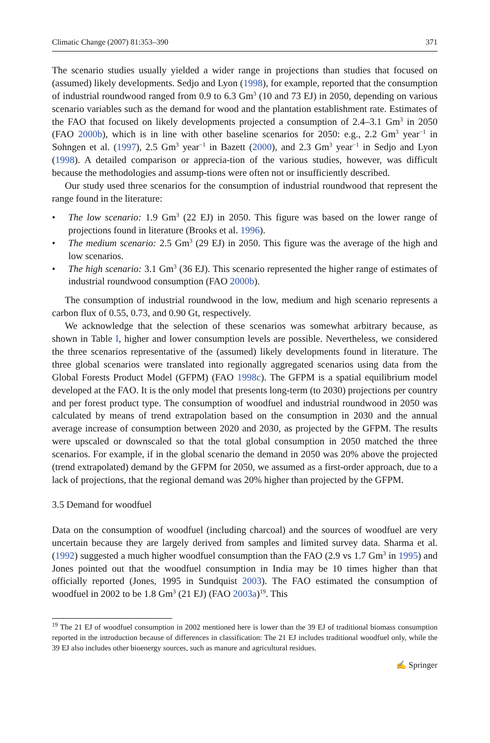Climatic Change (2007) 81:353–390 371
The scenario studies usually yielded a wider range in projections than studies that focused on (assumed) likely developments. Sedjo and Lyon (1998), for example, reported that the consumption of industrial roundwood ranged from 0.9 to 6.3 Gm<sup>3</sup> (10 and 73 EJ) in 2050, depending on various scenario variables such as the demand for wood and the plantation establishment rate. Estimates of the FAO that focused on likely developments projected a consumption of 2.4–3.1 Gm<sup>3</sup> in 2050 (FAO 2000b), which is in line with other baseline scenarios for 2050: e.g., 2.2 Gm<sup>3</sup> year<sup>−1</sup> in Sohngen et al. (1997), 2.5 Gm<sup>3</sup> year<sup>−1</sup> in Bazett (2000), and 2.3 Gm<sup>3</sup> year<sup>−1</sup> in Sedjo and Lyon (1998). A detailed comparison or apprecia-tion of the various studies, however, was difficult because the methodologies and assump-tions were often not or insufficiently described.
Our study used three scenarios for the consumption of industrial roundwood that represent the range found in the literature:
• The low scenario: 1.9 Gm<sup>3</sup> (22 EJ) in 2050. This figure was based on the lower range of projections found in literature (Brooks et al. 1996).
• The medium scenario: 2.5 Gm<sup>3</sup> (29 EJ) in 2050. This figure was the average of the high and low scenarios.
• The high scenario: 3.1 Gm<sup>3</sup> (36 EJ). This scenario represented the higher range of estimates of industrial roundwood consumption (FAO 2000b).
The consumption of industrial roundwood in the low, medium and high scenario represents a carbon flux of 0.55, 0.73, and 0.90 Gt, respectively.
We acknowledge that the selection of these scenarios was somewhat arbitrary because, as shown in Table I, higher and lower consumption levels are possible. Nevertheless, we considered the three scenarios representative of the (assumed) likely developments found in literature. The three global scenarios were translated into regionally aggregated scenarios using data from the Global Forests Product Model (GFPM) (FAO 1998c). The GFPM is a spatial equilibrium model developed at the FAO. It is the only model that presents long-term (to 2030) projections per country and per forest product type. The consumption of woodfuel and industrial roundwood in 2050 was calculated by means of trend extrapolation based on the consumption in 2030 and the annual average increase of consumption between 2020 and 2030, as projected by the GFPM. The results were upscaled or downscaled so that the total global consumption in 2050 matched the three scenarios. For example, if in the global scenario the demand in 2050 was 20% above the projected (trend extrapolated) demand by the GFPM for 2050, we assumed as a first-order approach, due to a lack of projections, that the regional demand was 20% higher than projected by the GFPM.
3.5 Demand for woodfuel
Data on the consumption of woodfuel (including charcoal) and the sources of woodfuel are very uncertain because they are largely derived from samples and limited survey data. Sharma et al. (1992) suggested a much higher woodfuel consumption than the FAO (2.9 vs 1.7 Gm<sup>3</sup> in 1995) and Jones pointed out that the woodfuel consumption in India may be 10 times higher than that officially reported (Jones, 1995 in Sundquist 2003). The FAO estimated the consumption of woodfuel in 2002 to be 1.8 Gm<sup>3</sup> (21 EJ) (FAO 2003a)<sup>19</sup>. This
<sup>19</sup> The 21 EJ of woodfuel consumption in 2002 mentioned here is lower than the 39 EJ of traditional biomass consumption reported in the introduction because of differences in classification: The 21 EJ includes traditional woodfuel only, while the 39 EJ also includes other bioenergy sources, such as manure and agricultural residues.
✍ Springer